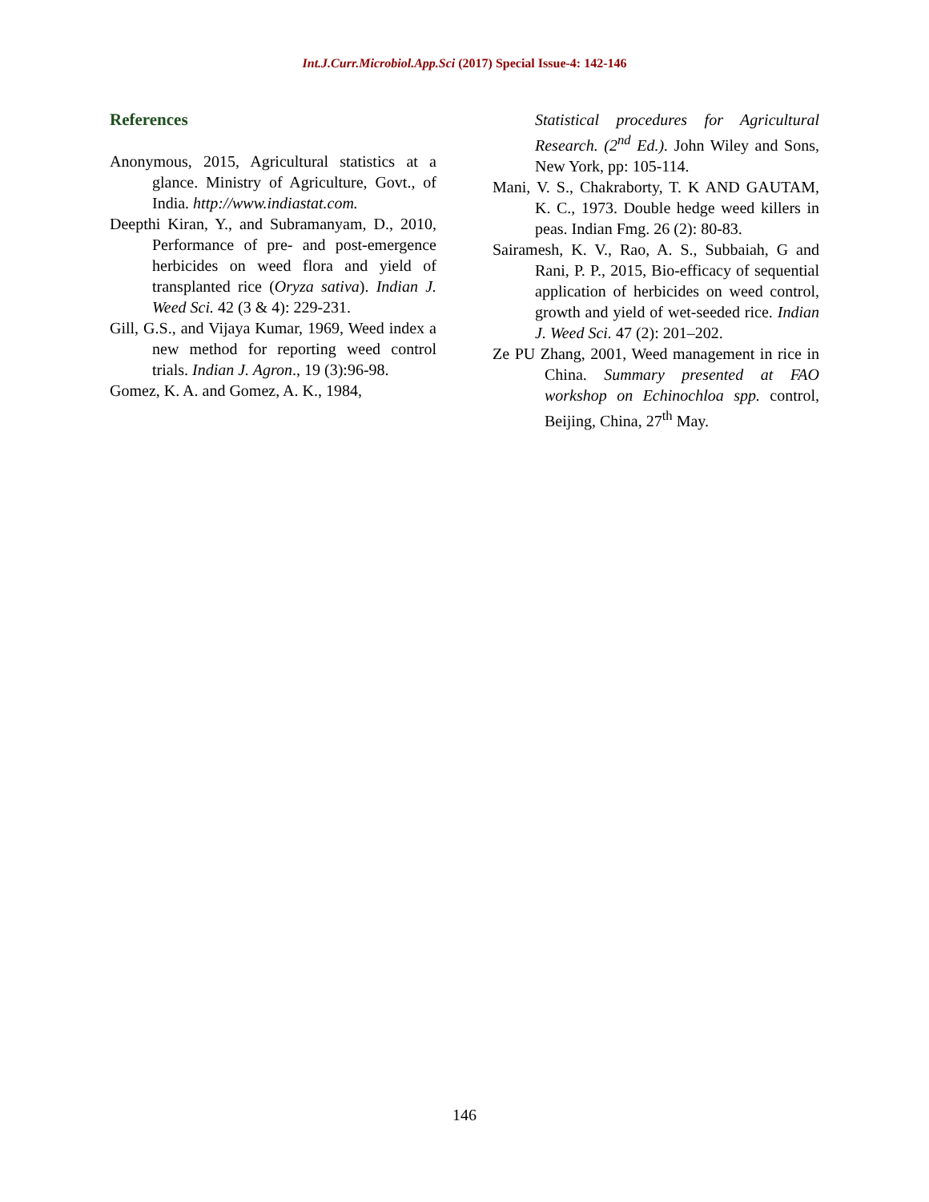Int.J.Curr.Microbiol.App.Sci (2017) Special Issue-4: 142-146
References
Anonymous, 2015, Agricultural statistics at a glance. Ministry of Agriculture, Govt., of India. http://www.indiastat.com.
Deepthi Kiran, Y., and Subramanyam, D., 2010, Performance of pre- and post-emergence herbicides on weed flora and yield of transplanted rice (Oryza sativa). Indian J. Weed Sci. 42 (3 & 4): 229-231.
Gill, G.S., and Vijaya Kumar, 1969, Weed index a new method for reporting weed control trials. Indian J. Agron., 19 (3):96-98.
Gomez, K. A. and Gomez, A. K., 1984,
Statistical procedures for Agricultural Research. (2<sup>nd</sup> Ed.). John Wiley and Sons, New York, pp: 105-114.
Mani, V. S., Chakraborty, T. K AND GAUTAM, K. C., 1973. Double hedge weed killers in peas. Indian Fmg. 26 (2): 80-83.
Sairamesh, K. V., Rao, A. S., Subbaiah, G and Rani, P. P., 2015, Bio-efficacy of sequential application of herbicides on weed control, growth and yield of wet-seeded rice. Indian J. Weed Sci. 47 (2): 201–202.
Ze PU Zhang, 2001, Weed management in rice in China. Summary presented at FAO workshop on Echinochloa spp. control, Beijing, China, 27<sup>th</sup> May.
146